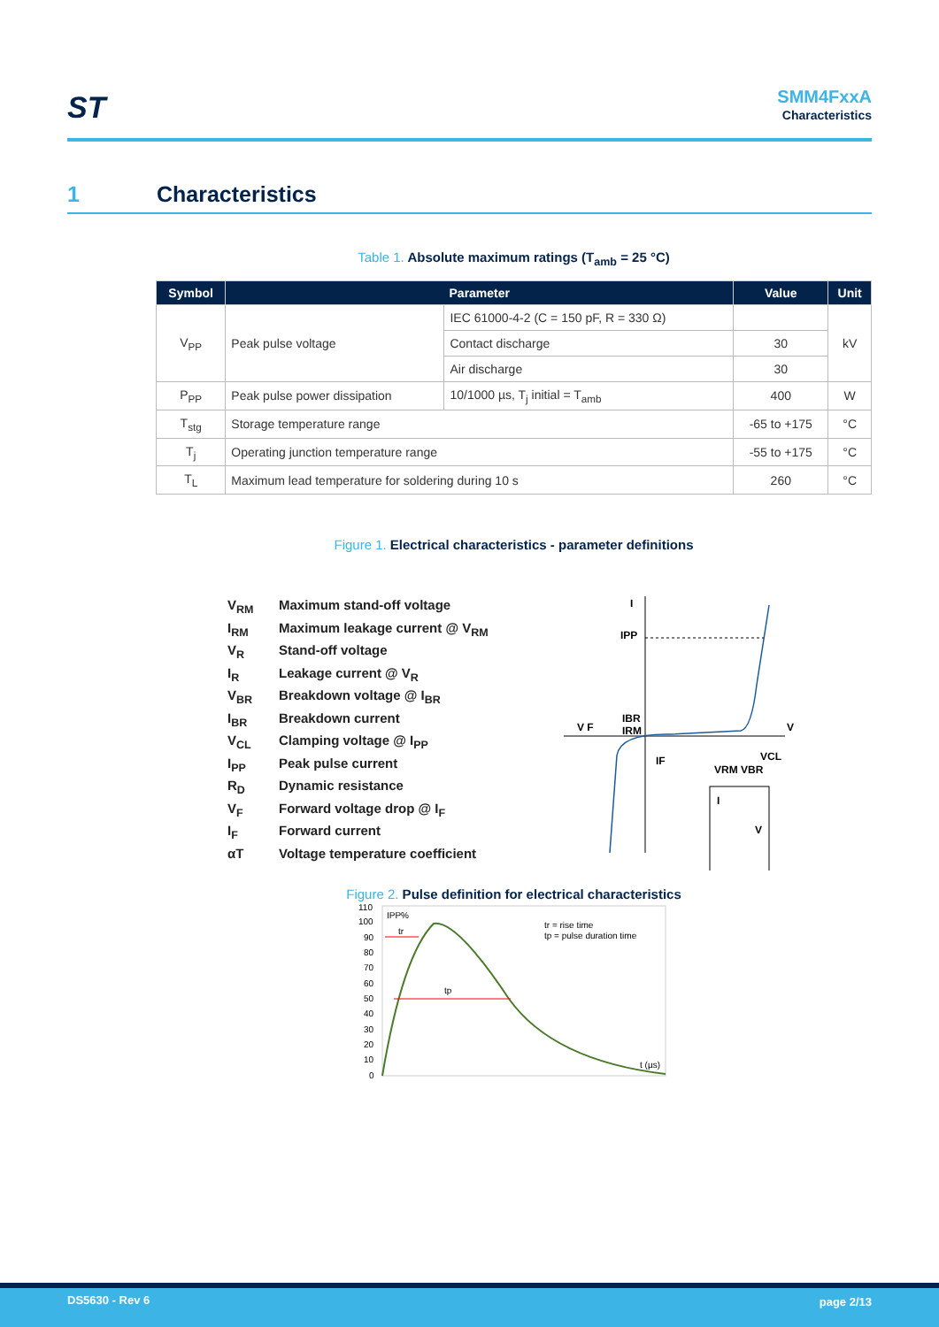ST SMM4FxxA
Characteristics
1 Characteristics
Table 1. Absolute maximum ratings (T<sub>amb</sub> = 25 °C)
| Symbol | Parameter | | Value | Unit |
| --- | --- | --- | --- | --- |
| V<sub>PP</sub> | Peak pulse voltage | IEC 61000-4-2 (C = 150 pF, R = 330 Ω) | | kV |
| | | Contact discharge | 30 | |
| | | Air discharge | 30 | |
| P<sub>PP</sub> | Peak pulse power dissipation | 10/1000 µs, T<sub>j</sub> initial = T<sub>amb</sub> | 400 | W |
| T<sub>stg</sub> | Storage temperature range | | -65 to +175 | °C |
| T<sub>j</sub> | Operating junction temperature range | | -55 to +175 | °C |
| T<sub>L</sub> | Maximum lead temperature for soldering during 10 s | | 260 | °C |
Figure 1. Electrical characteristics - parameter definitions
V<sub>RM</sub> Maximum stand-off voltage
I<sub>RM</sub> Maximum leakage current @ V<sub>RM</sub>
V<sub>R</sub> Stand-off voltage
I<sub>R</sub> Leakage current @ V<sub>R</sub>
V<sub>BR</sub> Breakdown voltage @ I<sub>BR</sub>
I<sub>BR</sub> Breakdown current
V<sub>CL</sub> Clamping voltage @ I<sub>PP</sub>
I<sub>PP</sub> Peak pulse current
R<sub>D</sub> Dynamic resistance
V<sub>F</sub> Forward voltage drop @ I<sub>F</sub>
I<sub>F</sub> Forward current
αT Voltage temperature coefficient
I
V
V F
IPP
IBR
IRM
IF
VRM VBR
VCL
I
V
Figure 2. Pulse definition for electrical characteristics
110
100
90
80
70
60
50
40
30
20
10
0
IPP%
tr
tp
t (µs)
tr = rise time
tp = pulse duration time
DS5630 - Rev 6 page 2/13